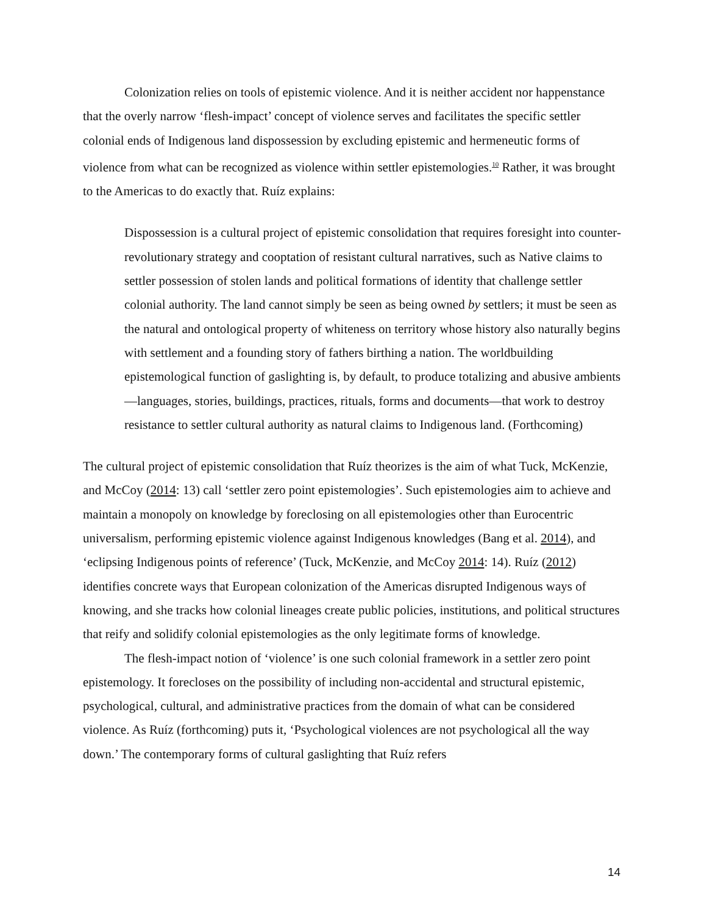Colonization relies on tools of epistemic violence. And it is neither accident nor happenstance that the overly narrow ‘flesh-impact’ concept of violence serves and facilitates the specific settler colonial ends of Indigenous land dispossession by excluding epistemic and hermeneutic forms of violence from what can be recognized as violence within settler epistemologies.<sup>10</sup> Rather, it was brought to the Americas to do exactly that. Ruíz explains:
Dispossession is a cultural project of epistemic consolidation that requires foresight into counter-revolutionary strategy and cooptation of resistant cultural narratives, such as Native claims to settler possession of stolen lands and political formations of identity that challenge settler colonial authority. The land cannot simply be seen as being owned by settlers; it must be seen as the natural and ontological property of whiteness on territory whose history also naturally begins with settlement and a founding story of fathers birthing a nation. The worldbuilding epistemological function of gaslighting is, by default, to produce totalizing and abusive ambients—languages, stories, buildings, practices, rituals, forms and documents—that work to destroy resistance to settler cultural authority as natural claims to Indigenous land. (Forthcoming)
The cultural project of epistemic consolidation that Ruíz theorizes is the aim of what Tuck, McKenzie, and McCoy (2014: 13) call ‘settler zero point epistemologies’. Such epistemologies aim to achieve and maintain a monopoly on knowledge by foreclosing on all epistemologies other than Eurocentric universalism, performing epistemic violence against Indigenous knowledges (Bang et al. 2014), and ‘eclipsing Indigenous points of reference’ (Tuck, McKenzie, and McCoy 2014: 14). Ruíz (2012) identifies concrete ways that European colonization of the Americas disrupted Indigenous ways of knowing, and she tracks how colonial lineages create public policies, institutions, and political structures that reify and solidify colonial epistemologies as the only legitimate forms of knowledge.
The flesh-impact notion of ‘violence’ is one such colonial framework in a settler zero point epistemology. It forecloses on the possibility of including non-accidental and structural epistemic, psychological, cultural, and administrative practices from the domain of what can be considered violence. As Ruíz (forthcoming) puts it, ‘Psychological violences are not psychological all the way down.’ The contemporary forms of cultural gaslighting that Ruíz refers
14